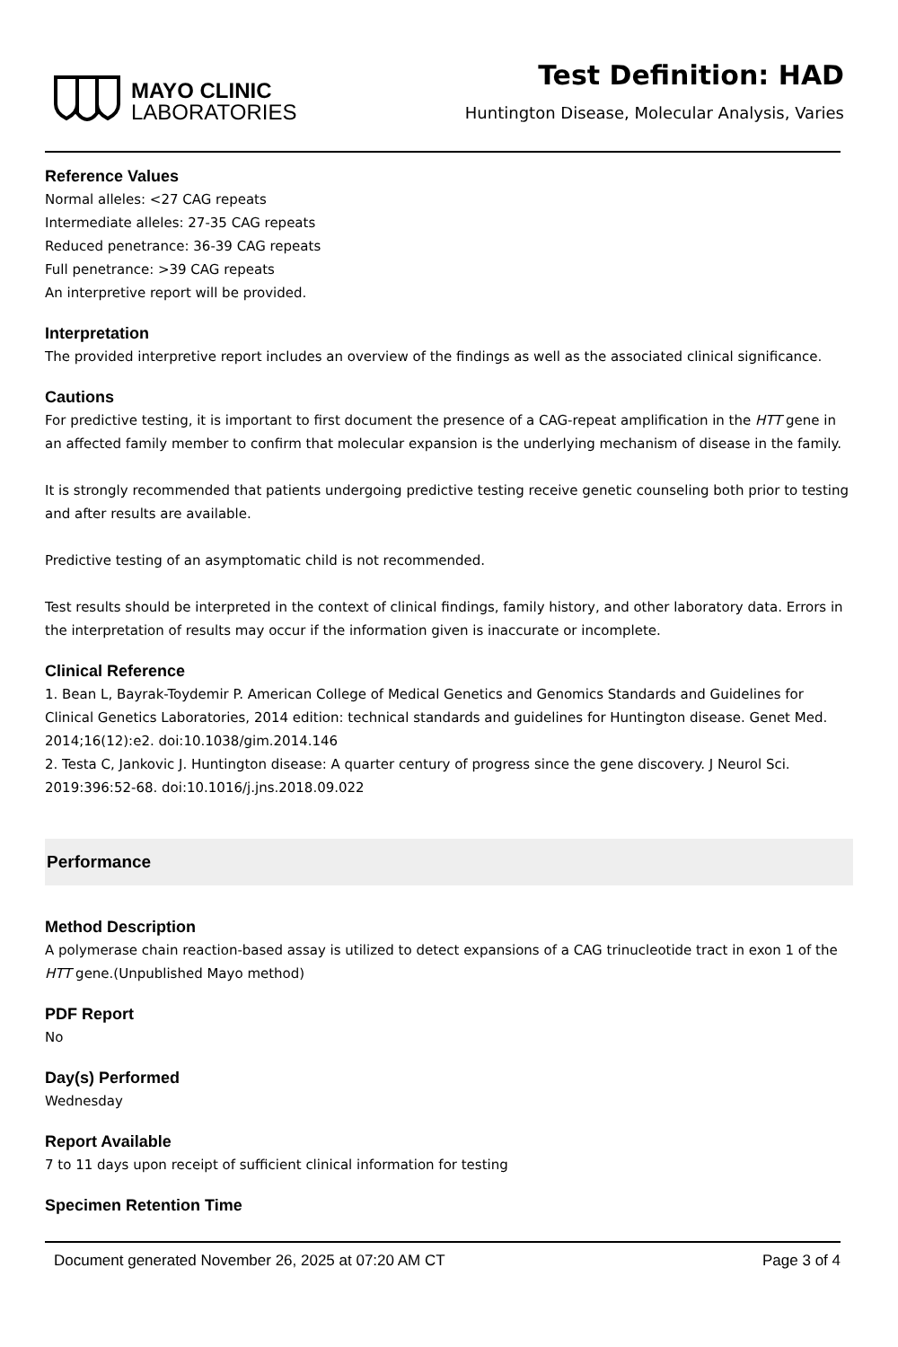MAYO CLINIC
LABORATORIES
Test Definition: HAD
Huntington Disease, Molecular Analysis, Varies
Reference Values
Normal alleles: <27 CAG repeats
Intermediate alleles: 27-35 CAG repeats
Reduced penetrance: 36-39 CAG repeats
Full penetrance: >39 CAG repeats
An interpretive report will be provided.
Interpretation
The provided interpretive report includes an overview of the findings as well as the associated clinical significance.
Cautions
For predictive testing, it is important to first document the presence of a CAG-repeat amplification in the HTT gene in an affected family member to confirm that molecular expansion is the underlying mechanism of disease in the family.
It is strongly recommended that patients undergoing predictive testing receive genetic counseling both prior to testing and after results are available.
Predictive testing of an asymptomatic child is not recommended.
Test results should be interpreted in the context of clinical findings, family history, and other laboratory data. Errors in the interpretation of results may occur if the information given is inaccurate or incomplete.
Clinical Reference
1. Bean L, Bayrak-Toydemir P. American College of Medical Genetics and Genomics Standards and Guidelines for Clinical Genetics Laboratories, 2014 edition: technical standards and guidelines for Huntington disease. Genet Med. 2014;16(12):e2. doi:10.1038/gim.2014.146
2. Testa C, Jankovic J. Huntington disease: A quarter century of progress since the gene discovery. J Neurol Sci. 2019:396:52-68. doi:10.1016/j.jns.2018.09.022
Performance
Method Description
A polymerase chain reaction-based assay is utilized to detect expansions of a CAG trinucleotide tract in exon 1 of the HTT gene.(Unpublished Mayo method)
PDF Report
No
Day(s) Performed
Wednesday
Report Available
7 to 11 days upon receipt of sufficient clinical information for testing
Specimen Retention Time
Document generated November 26, 2025 at 07:20 AM CT Page 3 of 4